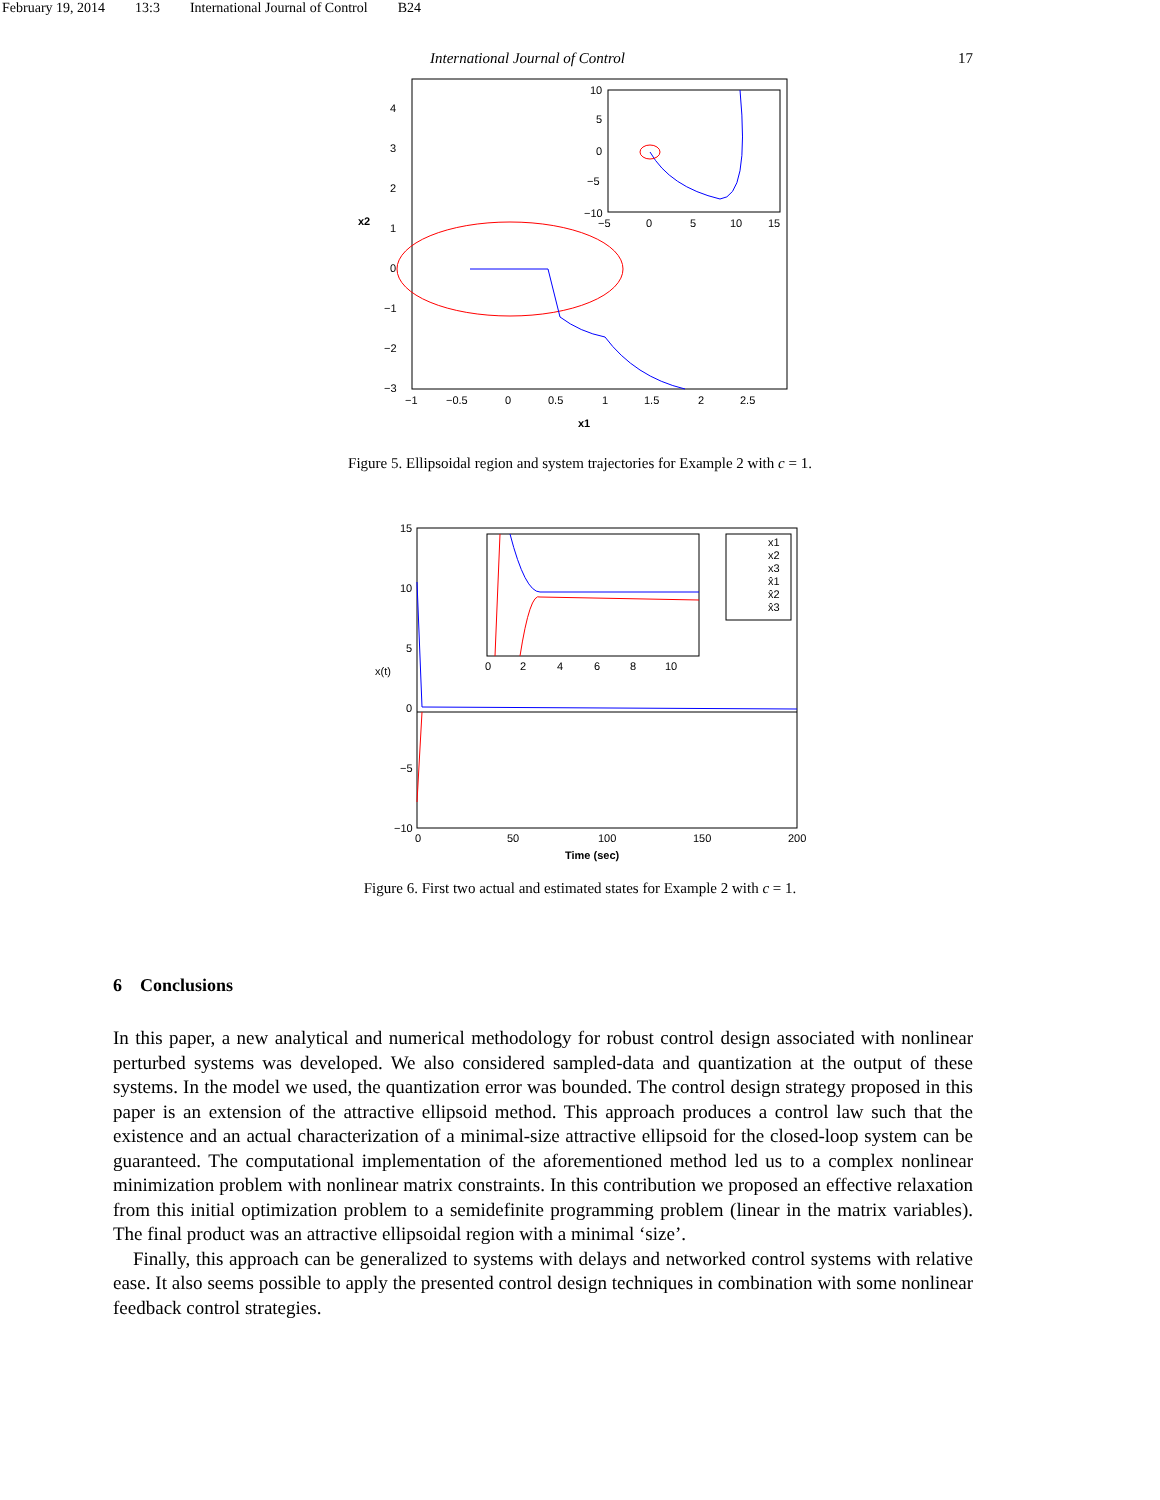February 19, 2014 13:3 International Journal of Control B24
International Journal of Control 17
4
3
2
1
0
−1
−2
−3
x2
−1
−0.5
0
0.5
1
1.5
2
2.5
x1
10
5
0
−5
−10
−5
0
5
10
15
Figure 5. Ellipsoidal region and system trajectories for Example 2 with c = 1.
15
10
5
0
−5
−10
x(t)
0
50
100
150
200
Time (sec)
x1
x2
x3
x̂1
x̂2
x̂3
0
2
4
6
8
10
Figure 6. First two actual and estimated states for Example 2 with c = 1.
6 Conclusions
In this paper, a new analytical and numerical methodology for robust control design associated with nonlinear perturbed systems was developed. We also considered sampled-data and quantization at the output of these systems. In the model we used, the quantization error was bounded. The control design strategy proposed in this paper is an extension of the attractive ellipsoid method. This approach produces a control law such that the existence and an actual characterization of a minimal-size attractive ellipsoid for the closed-loop system can be guaranteed. The computational implementation of the aforementioned method led us to a complex nonlinear minimization problem with nonlinear matrix constraints. In this contribution we proposed an effective relaxation from this initial optimization problem to a semidefinite programming problem (linear in the matrix variables). The final product was an attractive ellipsoidal region with a minimal ‘size’.
Finally, this approach can be generalized to systems with delays and networked control systems with relative ease. It also seems possible to apply the presented control design techniques in combination with some nonlinear feedback control strategies.